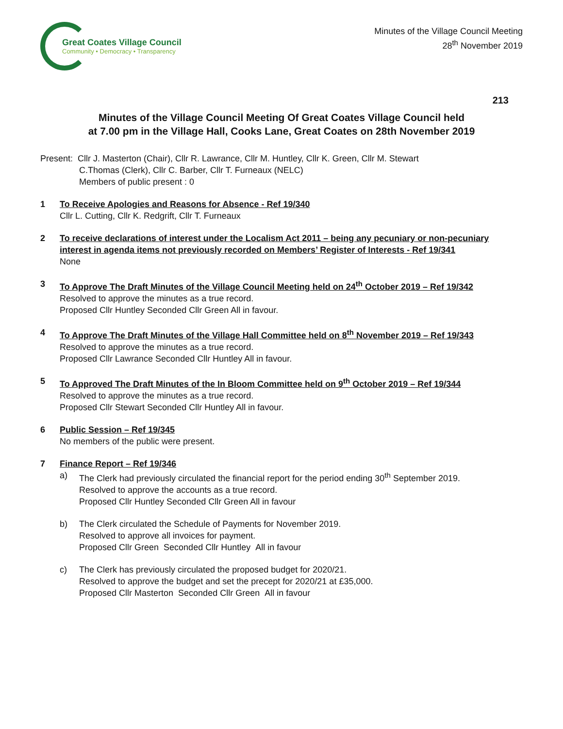Great Coates Village Council
Community • Democracy • Transparency
Minutes of the Village Council Meeting
28<sup>th</sup> November 2019
213
Minutes of the Village Council Meeting Of Great Coates Village Council held
at 7.00 pm in the Village Hall, Cooks Lane, Great Coates on 28th November 2019
Present: Cllr J. Masterton (Chair), Cllr R. Lawrance, Cllr M. Huntley, Cllr K. Green, Cllr M. Stewart
C.Thomas (Clerk), Cllr C. Barber, Cllr T. Furneaux (NELC)
Members of public present : 0
1 To Receive Apologies and Reasons for Absence - Ref 19/340
Cllr L. Cutting, Cllr K. Redgrift, Cllr T. Furneaux
2 To receive declarations of interest under the Localism Act 2011 – being any pecuniary or non-pecuniary interest in agenda items not previously recorded on Members’ Register of Interests - Ref 19/341
None
3 To Approve The Draft Minutes of the Village Council Meeting held on 24<sup>th</sup> October 2019 – Ref 19/342
Resolved to approve the minutes as a true record.
Proposed Cllr Huntley Seconded Cllr Green All in favour.
4 To Approve The Draft Minutes of the Village Hall Committee held on 8<sup>th</sup> November 2019 – Ref 19/343
Resolved to approve the minutes as a true record.
Proposed Cllr Lawrance Seconded Cllr Huntley All in favour.
5 To Approved The Draft Minutes of the In Bloom Committee held on 9<sup>th</sup> October 2019 – Ref 19/344
Resolved to approve the minutes as a true record.
Proposed Cllr Stewart Seconded Cllr Huntley All in favour.
6 Public Session – Ref 19/345
No members of the public were present.
7 Finance Report – Ref 19/346
a) The Clerk had previously circulated the financial report for the period ending 30<sup>th</sup> September 2019.
Resolved to approve the accounts as a true record.
Proposed Cllr Huntley Seconded Cllr Green All in favour
b) The Clerk circulated the Schedule of Payments for November 2019.
Resolved to approve all invoices for payment.
Proposed Cllr Green Seconded Cllr Huntley All in favour
c) The Clerk has previously circulated the proposed budget for 2020/21.
Resolved to approve the budget and set the precept for 2020/21 at £35,000.
Proposed Cllr Masterton Seconded Cllr Green All in favour